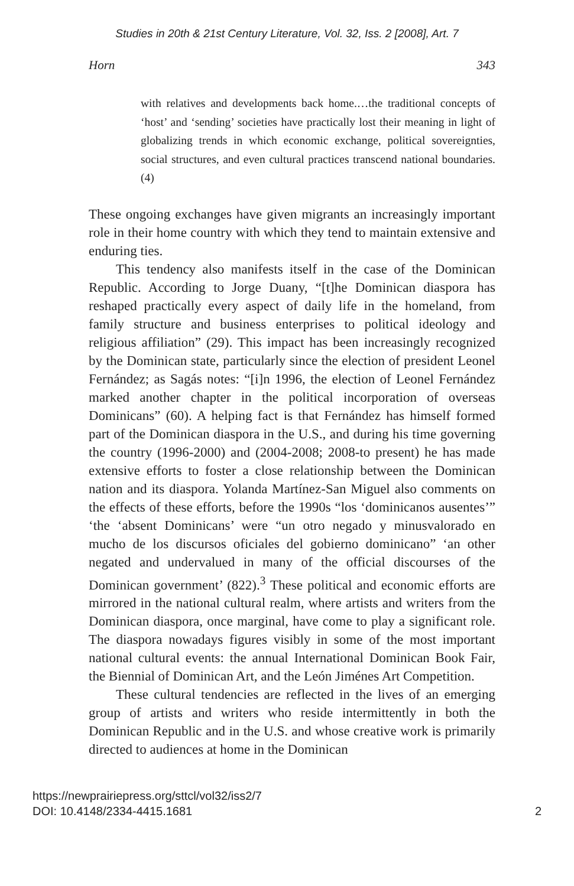Studies in 20th & 21st Century Literature, Vol. 32, Iss. 2 [2008], Art. 7
Horn 343
with relatives and developments back home.…the traditional concepts of ‘host’ and ‘sending’ societies have practically lost their meaning in light of globalizing trends in which economic exchange, political sovereignties, social structures, and even cultural practices transcend national boundaries. (4)
These ongoing exchanges have given migrants an increasingly important role in their home country with which they tend to maintain extensive and enduring ties.
This tendency also manifests itself in the case of the Dominican Republic. According to Jorge Duany, “[t]he Dominican diaspora has reshaped practically every aspect of daily life in the homeland, from family structure and business enterprises to political ideology and religious affiliation” (29). This impact has been increasingly recognized by the Dominican state, particularly since the election of president Leonel Fernández; as Sagás notes: “[i]n 1996, the election of Leonel Fernández marked another chapter in the political incorporation of overseas Dominicans” (60). A helping fact is that Fernández has himself formed part of the Dominican diaspora in the U.S., and during his time governing the country (1996-2000) and (2004-2008; 2008-to present) he has made extensive efforts to foster a close relationship between the Dominican nation and its diaspora. Yolanda Martínez-San Miguel also comments on the effects of these efforts, before the 1990s “los ‘dominicanos ausentes’” ‘the ‘absent Dominicans’ were “un otro negado y minusvalorado en mucho de los discursos oficiales del gobierno dominicano” ‘an other negated and undervalued in many of the official discourses of the Dominican government’ (822).<sup>3</sup> These political and economic efforts are mirrored in the national cultural realm, where artists and writers from the Dominican diaspora, once marginal, have come to play a significant role. The diaspora nowadays figures visibly in some of the most important national cultural events: the annual International Dominican Book Fair, the Biennial of Dominican Art, and the León Jiménes Art Competition.
These cultural tendencies are reflected in the lives of an emerging group of artists and writers who reside intermittently in both the Dominican Republic and in the U.S. and whose creative work is primarily directed to audiences at home in the Dominican
https://newprairiepress.org/sttcl/vol32/iss2/7
DOI: 10.4148/2334-4415.1681
2